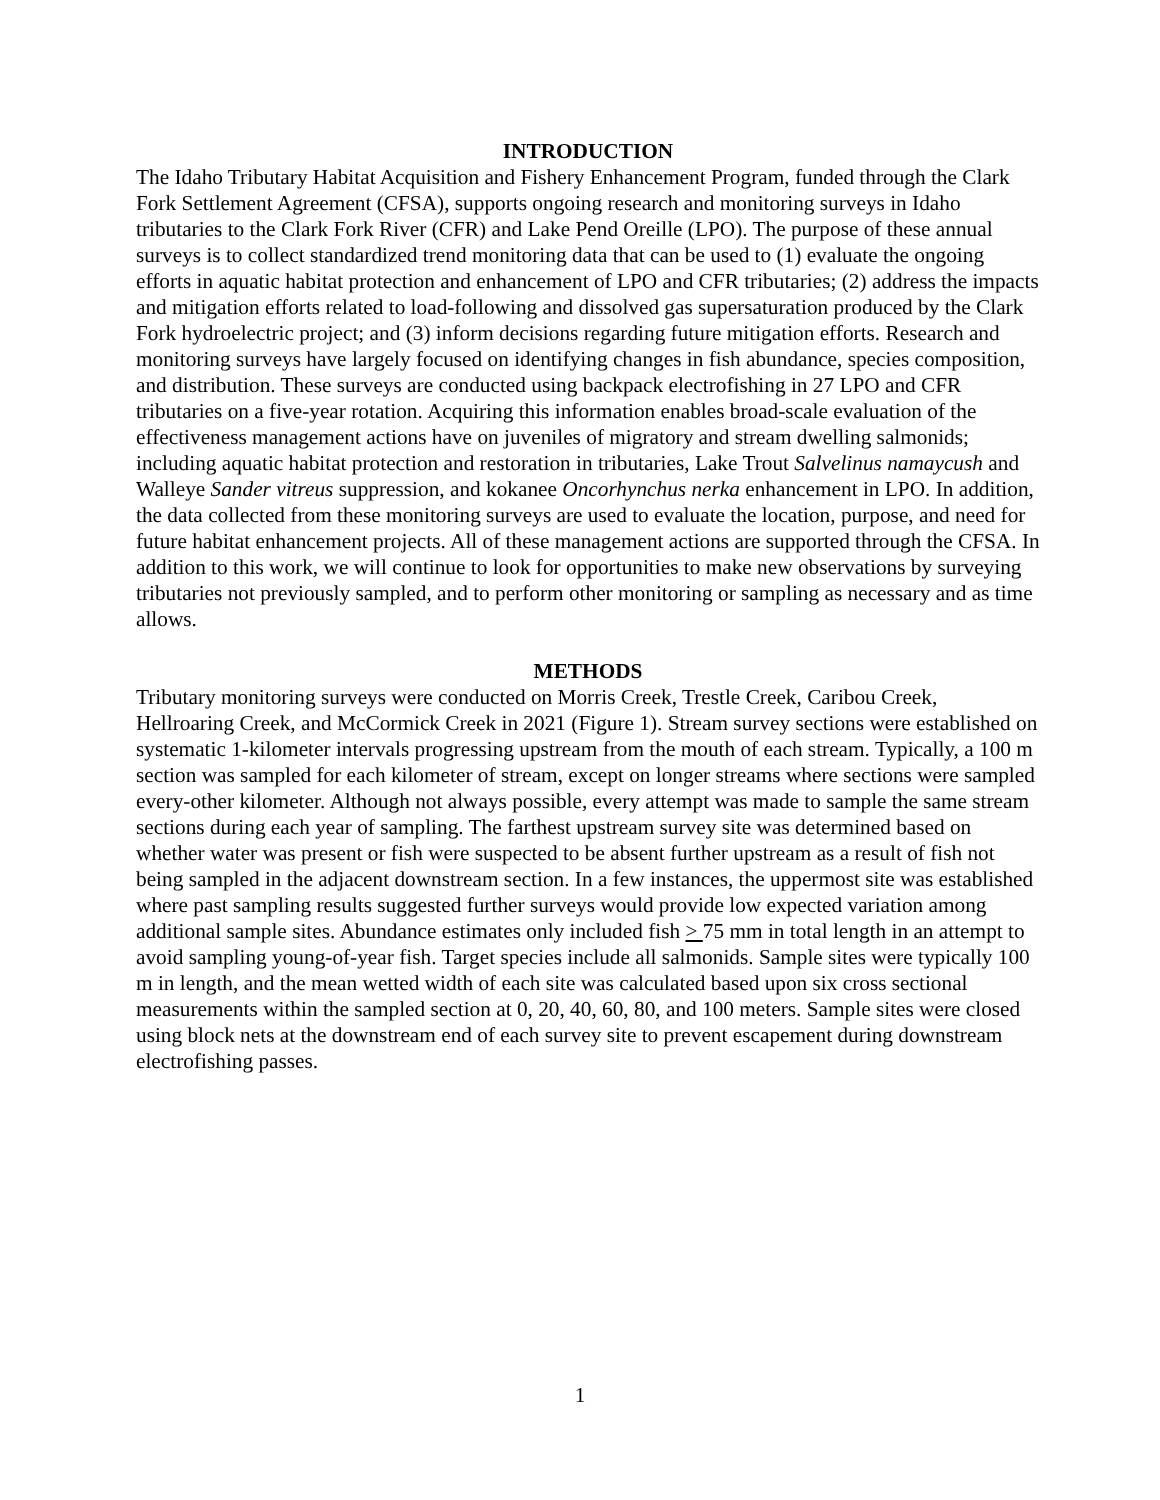INTRODUCTION
The Idaho Tributary Habitat Acquisition and Fishery Enhancement Program, funded through the Clark Fork Settlement Agreement (CFSA), supports ongoing research and monitoring surveys in Idaho tributaries to the Clark Fork River (CFR) and Lake Pend Oreille (LPO). The purpose of these annual surveys is to collect standardized trend monitoring data that can be used to (1) evaluate the ongoing efforts in aquatic habitat protection and enhancement of LPO and CFR tributaries; (2) address the impacts and mitigation efforts related to load-following and dissolved gas supersaturation produced by the Clark Fork hydroelectric project; and (3) inform decisions regarding future mitigation efforts. Research and monitoring surveys have largely focused on identifying changes in fish abundance, species composition, and distribution. These surveys are conducted using backpack electrofishing in 27 LPO and CFR tributaries on a five-year rotation. Acquiring this information enables broad-scale evaluation of the effectiveness management actions have on juveniles of migratory and stream dwelling salmonids; including aquatic habitat protection and restoration in tributaries, Lake Trout Salvelinus namaycush and Walleye Sander vitreus suppression, and kokanee Oncorhynchus nerka enhancement in LPO. In addition, the data collected from these monitoring surveys are used to evaluate the location, purpose, and need for future habitat enhancement projects. All of these management actions are supported through the CFSA. In addition to this work, we will continue to look for opportunities to make new observations by surveying tributaries not previously sampled, and to perform other monitoring or sampling as necessary and as time allows.
METHODS
Tributary monitoring surveys were conducted on Morris Creek, Trestle Creek, Caribou Creek, Hellroaring Creek, and McCormick Creek in 2021 (Figure 1). Stream survey sections were established on systematic 1-kilometer intervals progressing upstream from the mouth of each stream. Typically, a 100 m section was sampled for each kilometer of stream, except on longer streams where sections were sampled every-other kilometer. Although not always possible, every attempt was made to sample the same stream sections during each year of sampling. The farthest upstream survey site was determined based on whether water was present or fish were suspected to be absent further upstream as a result of fish not being sampled in the adjacent downstream section. In a few instances, the uppermost site was established where past sampling results suggested further surveys would provide low expected variation among additional sample sites. Abundance estimates only included fish > 75 mm in total length in an attempt to avoid sampling young-of-year fish. Target species include all salmonids. Sample sites were typically 100 m in length, and the mean wetted width of each site was calculated based upon six cross sectional measurements within the sampled section at 0, 20, 40, 60, 80, and 100 meters. Sample sites were closed using block nets at the downstream end of each survey site to prevent escapement during downstream electrofishing passes.
1